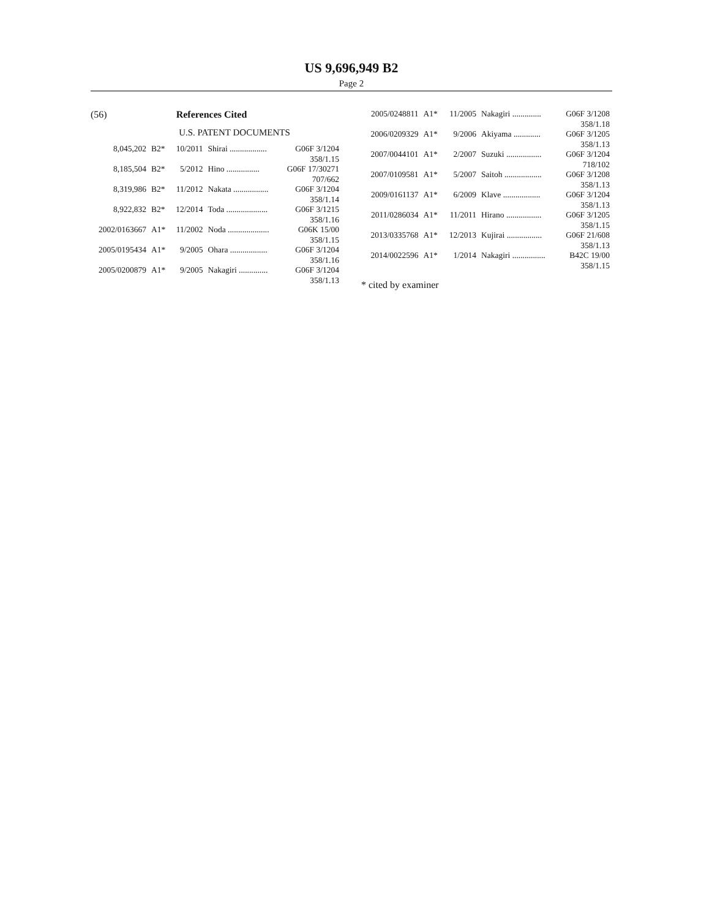US 9,696,949 B2
Page 2
(56) References Cited
U.S. PATENT DOCUMENTS
| 8,045,202 | B2* | 10/2011 | Shirai .................. | G06F 3/1204 |
| 358/1.15 | | | | |
| 8,185,504 | B2* | 5/2012 | Hino ................ | G06F 17/30271 |
| 707/662 | | | | |
| 8,319,986 | B2* | 11/2012 | Nakata ................. | G06F 3/1204 |
| 358/1.14 | | | | |
| 8,922,832 | B2* | 12/2014 | Toda .................... | G06F 3/1215 |
| 358/1.16 | | | | |
| 2002/0163667 | A1* | 11/2002 | Noda .................... | G06K 15/00 |
| 358/1.15 | | | | |
| 2005/0195434 | A1* | 9/2005 | Ohara .................. | G06F 3/1204 |
| 358/1.16 | | | | |
| 2005/0200879 | A1* | 9/2005 | Nakagiri .............. | G06F 3/1204 |
| 358/1.13 | | | | |
| 2005/0248811 | A1* | 11/2005 | Nakagiri .............. | G06F 3/1208 |
| 358/1.18 | | | | |
| 2006/0209329 | A1* | 9/2006 | Akiyama ............. | G06F 3/1205 |
| 358/1.13 | | | | |
| 2007/0044101 | A1* | 2/2007 | Suzuki ................. | G06F 3/1204 |
| 718/102 | | | | |
| 2007/0109581 | A1* | 5/2007 | Saitoh .................. | G06F 3/1208 |
| 358/1.13 | | | | |
| 2009/0161137 | A1* | 6/2009 | Klave .................. | G06F 3/1204 |
| 358/1.13 | | | | |
| 2011/0286034 | A1* | 11/2011 | Hirano ................. | G06F 3/1205 |
| 358/1.15 | | | | |
| 2013/0335768 | A1* | 12/2013 | Kujirai ................. | G06F 21/608 |
| 358/1.13 | | | | |
| 2014/0022596 | A1* | 1/2014 | Nakagiri ................ | B42C 19/00 |
| 358/1.15 | | | | |
* cited by examiner